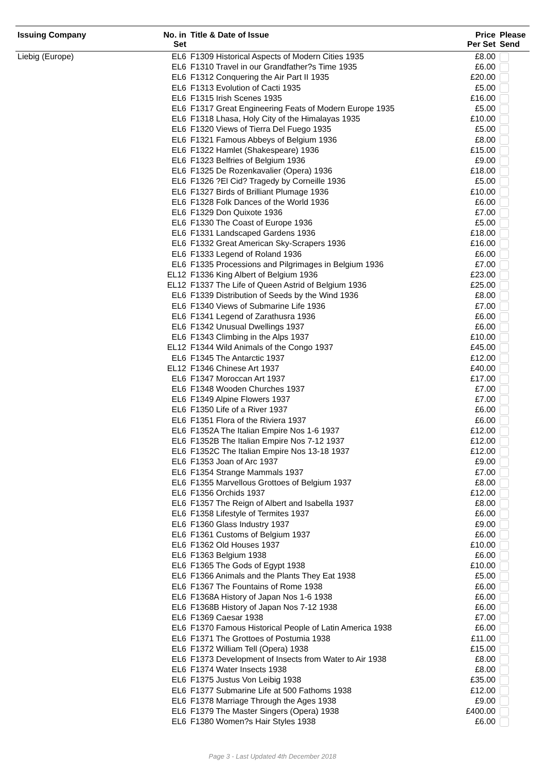| Issuing Company | No. in | Title & Date of Issue | Price | Please |
| --- | --- | --- | --- | --- |
| | Set | | Per Set | Send |
| Liebig (Europe) | EL6 | F1309 Historical Aspects of Modern Cities 1935 | £8.00 | |
| | EL6 | F1310 Travel in our Grandfather?s Time 1935 | £6.00 | |
| | EL6 | F1312 Conquering the Air Part II 1935 | £20.00 | |
| | EL6 | F1313 Evolution of Cacti 1935 | £5.00 | |
| | EL6 | F1315 Irish Scenes 1935 | £16.00 | |
| | EL6 | F1317 Great Engineering Feats of Modern Europe 1935 | £5.00 | |
| | EL6 | F1318 Lhasa, Holy City of the Himalayas 1935 | £10.00 | |
| | EL6 | F1320 Views of Tierra Del Fuego 1935 | £5.00 | |
| | EL6 | F1321 Famous Abbeys of Belgium 1936 | £8.00 | |
| | EL6 | F1322 Hamlet (Shakespeare) 1936 | £15.00 | |
| | EL6 | F1323 Belfries of Belgium 1936 | £9.00 | |
| | EL6 | F1325 De Rozenkavalier (Opera) 1936 | £18.00 | |
| | EL6 | F1326 ?El Cid? Tragedy by Corneille 1936 | £5.00 | |
| | EL6 | F1327 Birds of Brilliant Plumage 1936 | £10.00 | |
| | EL6 | F1328 Folk Dances of the World 1936 | £6.00 | |
| | EL6 | F1329 Don Quixote 1936 | £7.00 | |
| | EL6 | F1330 The Coast of Europe 1936 | £5.00 | |
| | EL6 | F1331 Landscaped Gardens 1936 | £18.00 | |
| | EL6 | F1332 Great American Sky-Scrapers 1936 | £16.00 | |
| | EL6 | F1333 Legend of Roland 1936 | £6.00 | |
| | EL6 | F1335 Processions and Pilgrimages in Belgium 1936 | £7.00 | |
| | EL12 | F1336 King Albert of Belgium 1936 | £23.00 | |
| | EL12 | F1337 The Life of Queen Astrid of Belgium 1936 | £25.00 | |
| | EL6 | F1339 Distribution of Seeds by the Wind 1936 | £8.00 | |
| | EL6 | F1340 Views of Submarine Life 1936 | £7.00 | |
| | EL6 | F1341 Legend of Zarathusra 1936 | £6.00 | |
| | EL6 | F1342 Unusual Dwellings 1937 | £6.00 | |
| | EL6 | F1343 Climbing in the Alps 1937 | £10.00 | |
| | EL12 | F1344 Wild Animals of the Congo 1937 | £45.00 | |
| | EL6 | F1345 The Antarctic 1937 | £12.00 | |
| | EL12 | F1346 Chinese Art 1937 | £40.00 | |
| | EL6 | F1347 Moroccan Art 1937 | £17.00 | |
| | EL6 | F1348 Wooden Churches 1937 | £7.00 | |
| | EL6 | F1349 Alpine Flowers 1937 | £7.00 | |
| | EL6 | F1350 Life of a River 1937 | £6.00 | |
| | EL6 | F1351 Flora of the Riviera 1937 | £6.00 | |
| | EL6 | F1352A The Italian Empire Nos 1-6 1937 | £12.00 | |
| | EL6 | F1352B The Italian Empire Nos 7-12 1937 | £12.00 | |
| | EL6 | F1352C The Italian Empire Nos 13-18 1937 | £12.00 | |
| | EL6 | F1353 Joan of Arc 1937 | £9.00 | |
| | EL6 | F1354 Strange Mammals 1937 | £7.00 | |
| | EL6 | F1355 Marvellous Grottoes of Belgium 1937 | £8.00 | |
| | EL6 | F1356 Orchids 1937 | £12.00 | |
| | EL6 | F1357 The Reign of Albert and Isabella 1937 | £8.00 | |
| | EL6 | F1358 Lifestyle of Termites 1937 | £6.00 | |
| | EL6 | F1360 Glass Industry 1937 | £9.00 | |
| | EL6 | F1361 Customs of Belgium 1937 | £6.00 | |
| | EL6 | F1362 Old Houses 1937 | £10.00 | |
| | EL6 | F1363 Belgium 1938 | £6.00 | |
| | EL6 | F1365 The Gods of Egypt 1938 | £10.00 | |
| | EL6 | F1366 Animals and the Plants They Eat 1938 | £5.00 | |
| | EL6 | F1367 The Fountains of Rome 1938 | £6.00 | |
| | EL6 | F1368A History of Japan Nos 1-6 1938 | £6.00 | |
| | EL6 | F1368B History of Japan Nos 7-12 1938 | £6.00 | |
| | EL6 | F1369 Caesar 1938 | £7.00 | |
| | EL6 | F1370 Famous Historical People of Latin America 1938 | £6.00 | |
| | EL6 | F1371 The Grottoes of Postumia 1938 | £11.00 | |
| | EL6 | F1372 William Tell (Opera) 1938 | £15.00 | |
| | EL6 | F1373 Development of Insects from Water to Air 1938 | £8.00 | |
| | EL6 | F1374 Water Insects 1938 | £8.00 | |
| | EL6 | F1375 Justus Von Leibig 1938 | £35.00 | |
| | EL6 | F1377 Submarine Life at 500 Fathoms 1938 | £12.00 | |
| | EL6 | F1378 Marriage Through the Ages 1938 | £9.00 | |
| | EL6 | F1379 The Master Singers (Opera) 1938 | £400.00 | |
| | EL6 | F1380 Women?s Hair Styles 1938 | £6.00 | |
Page 3 - Last Updated 4th December 2018